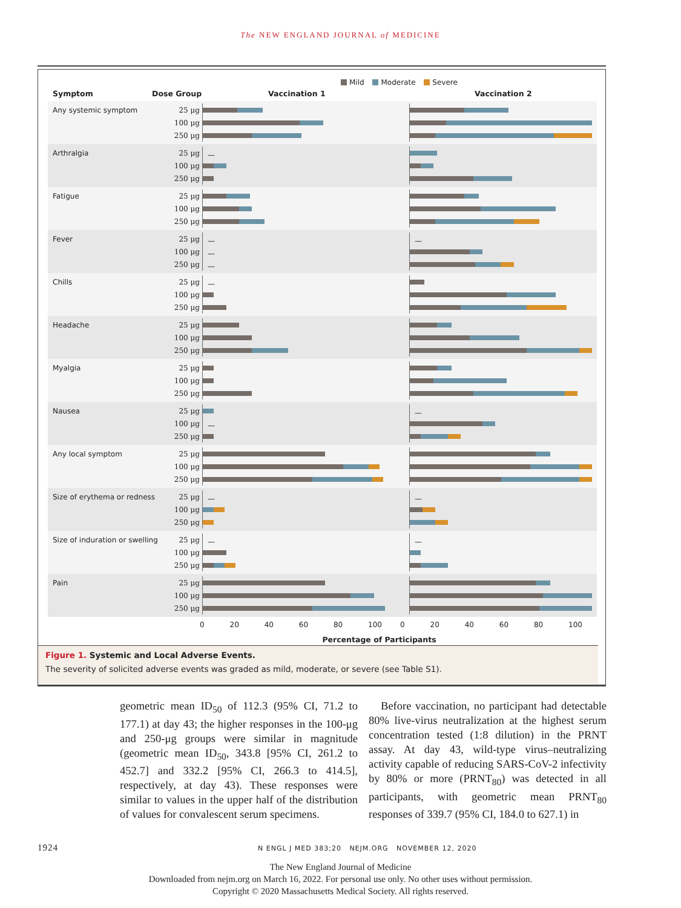The NEW ENGLAND JOURNAL of MEDICINE
Mild Moderate Severe
Symptom Dose Group Vaccination 1 Vaccination 2
Any systemic symptom 25 μg
100 μg
250 μg
Arthralgia 25 μg
—
100 μg
250 μg
Fatigue 25 μg
100 μg
250 μg
Fever 25 μg
— —
100 μg
—
250 μg
—
Chills 25 μg
—
100 μg
250 μg
Headache 25 μg
100 μg
250 μg
Myalgia 25 μg
100 μg
250 μg
Nausea 25 μg
—
100 μg
—
250 μg
Any local symptom 25 μg
100 μg
250 μg
Size of erythema or redness 25 μg
— —
100 μg
250 μg
Size of induration or swelling 25 μg
— —
100 μg
250 μg
Pain 25 μg
100 μg
250 μg
0 20 40 60 80 100 0 20 40 60 80 100
Percentage of Participants
Figure 1. Systemic and Local Adverse Events.
The severity of solicited adverse events was graded as mild, moderate, or severe (see Table S1).
geometric mean ID<sub>50</sub> of 112.3 (95% CI, 71.2 to 177.1) at day 43; the higher responses in the 100-μg and 250-μg groups were similar in magnitude (geometric mean ID<sub>50</sub>, 343.8 [95% CI, 261.2 to 452.7] and 332.2 [95% CI, 266.3 to 414.5], respectively, at day 43). These responses were similar to values in the upper half of the distribution of values for convalescent serum specimens.
Before vaccination, no participant had detectable 80% live-virus neutralization at the highest serum concentration tested (1:8 dilution) in the PRNT assay. At day 43, wild-type virus–neutralizing activity capable of reducing SARS-CoV-2 infectivity by 80% or more (PRNT<sub>80</sub>) was detected in all participants, with geometric mean PRNT<sub>80</sub> responses of 339.7 (95% CI, 184.0 to 627.1) in
1924 N ENGL J MED 383;20 NEJM.ORG NOVEMBER 12, 2020
The New England Journal of Medicine
Downloaded from nejm.org on March 16, 2022. For personal use only. No other uses without permission.
Copyright © 2020 Massachusetts Medical Society. All rights reserved.